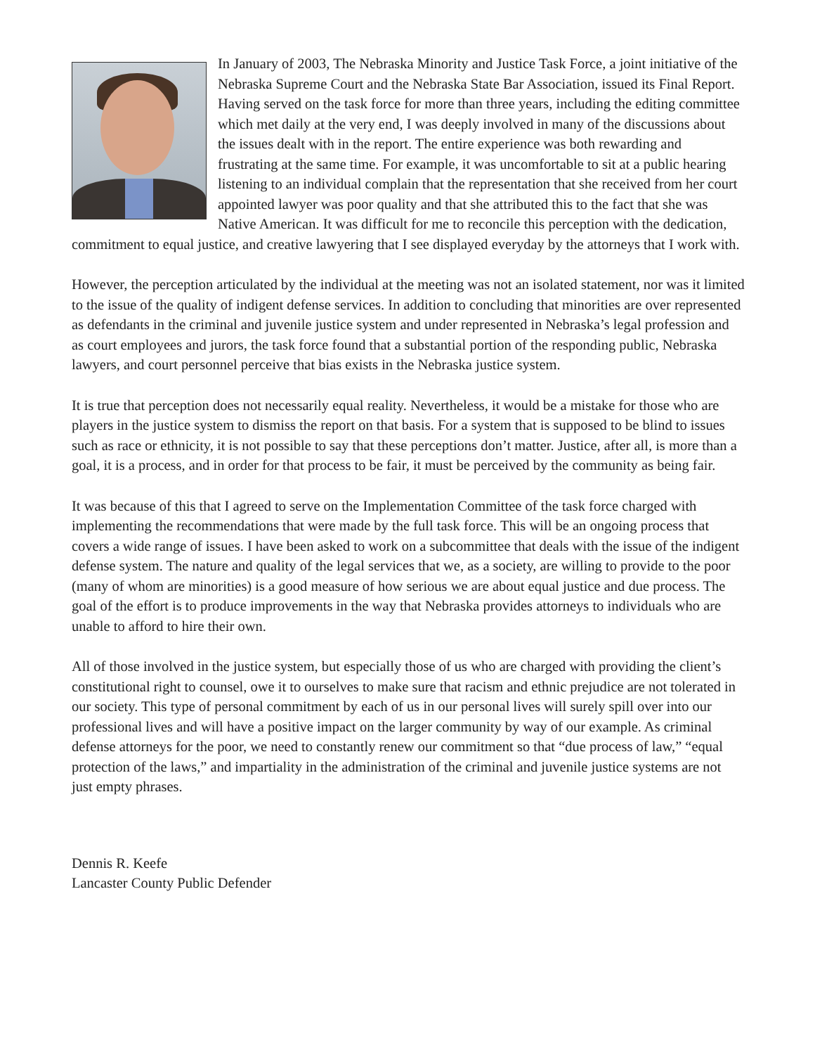In January of 2003, The Nebraska Minority and Justice Task Force, a joint initiative of the Nebraska Supreme Court and the Nebraska State Bar Association, issued its Final Report. Having served on the task force for more than three years, including the editing committee which met daily at the very end, I was deeply involved in many of the discussions about the issues dealt with in the report. The entire experience was both rewarding and frustrating at the same time. For example, it was uncomfortable to sit at a public hearing listening to an individual complain that the representation that she received from her court appointed lawyer was poor quality and that she attributed this to the fact that she was Native American. It was difficult for me to reconcile this perception with the dedication, commitment to equal justice, and creative lawyering that I see displayed everyday by the attorneys that I work with.
However, the perception articulated by the individual at the meeting was not an isolated statement, nor was it limited to the issue of the quality of indigent defense services. In addition to concluding that minorities are over represented as defendants in the criminal and juvenile justice system and under represented in Nebraska’s legal profession and as court employees and jurors, the task force found that a substantial portion of the responding public, Nebraska lawyers, and court personnel perceive that bias exists in the Nebraska justice system.
It is true that perception does not necessarily equal reality. Nevertheless, it would be a mistake for those who are players in the justice system to dismiss the report on that basis. For a system that is supposed to be blind to issues such as race or ethnicity, it is not possible to say that these perceptions don’t matter. Justice, after all, is more than a goal, it is a process, and in order for that process to be fair, it must be perceived by the community as being fair.
It was because of this that I agreed to serve on the Implementation Committee of the task force charged with implementing the recommendations that were made by the full task force. This will be an ongoing process that covers a wide range of issues. I have been asked to work on a subcommittee that deals with the issue of the indigent defense system. The nature and quality of the legal services that we, as a society, are willing to provide to the poor (many of whom are minorities) is a good measure of how serious we are about equal justice and due process. The goal of the effort is to produce improvements in the way that Nebraska provides attorneys to individuals who are unable to afford to hire their own.
All of those involved in the justice system, but especially those of us who are charged with providing the client’s constitutional right to counsel, owe it to ourselves to make sure that racism and ethnic prejudice are not tolerated in our society. This type of personal commitment by each of us in our personal lives will surely spill over into our professional lives and will have a positive impact on the larger community by way of our example. As criminal defense attorneys for the poor, we need to constantly renew our commitment so that “due process of law,” “equal protection of the laws,” and impartiality in the administration of the criminal and juvenile justice systems are not just empty phrases.
Dennis R. Keefe
Lancaster County Public Defender